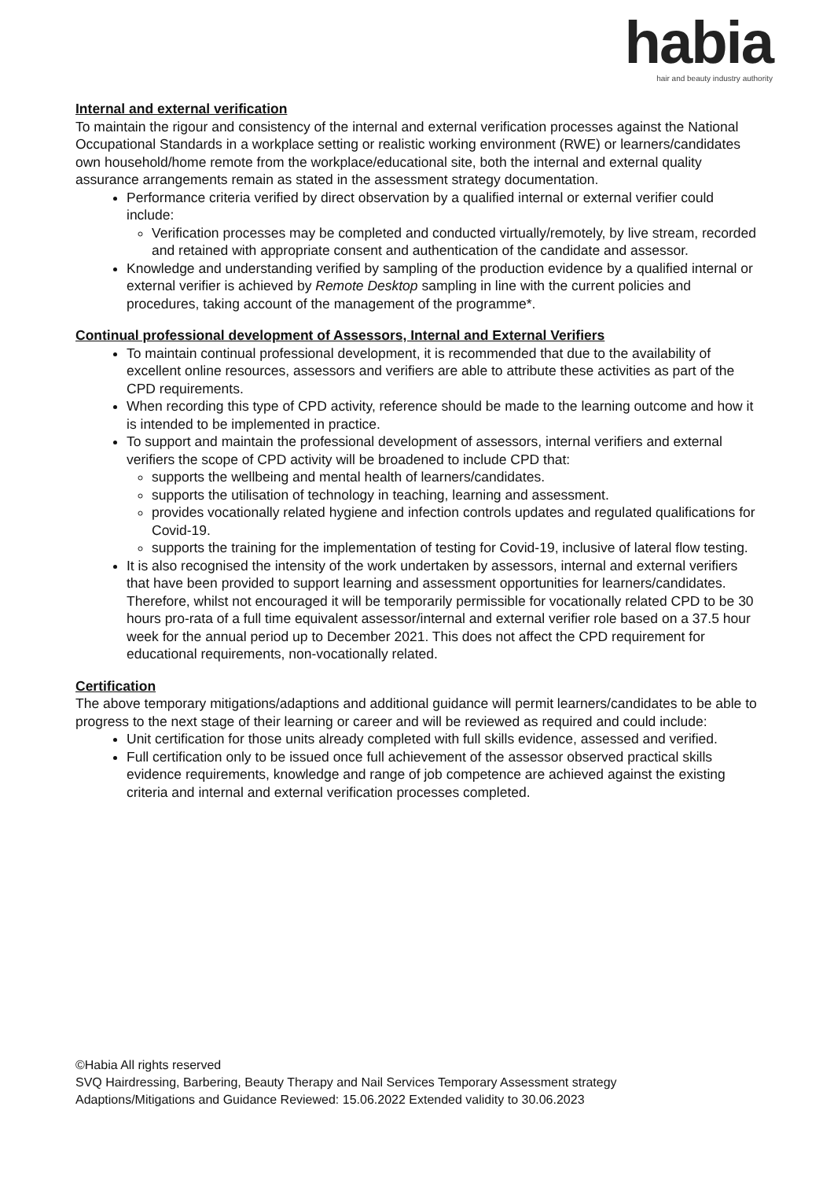habia
hair and beauty industry authority
Internal and external verification
To maintain the rigour and consistency of the internal and external verification processes against the National Occupational Standards in a workplace setting or realistic working environment (RWE) or learners/candidates own household/home remote from the workplace/educational site, both the internal and external quality assurance arrangements remain as stated in the assessment strategy documentation.
Performance criteria verified by direct observation by a qualified internal or external verifier could include:
Verification processes may be completed and conducted virtually/remotely, by live stream, recorded and retained with appropriate consent and authentication of the candidate and assessor.
Knowledge and understanding verified by sampling of the production evidence by a qualified internal or external verifier is achieved by Remote Desktop sampling in line with the current policies and procedures, taking account of the management of the programme*.
Continual professional development of Assessors, Internal and External Verifiers
To maintain continual professional development, it is recommended that due to the availability of excellent online resources, assessors and verifiers are able to attribute these activities as part of the CPD requirements.
When recording this type of CPD activity, reference should be made to the learning outcome and how it is intended to be implemented in practice.
To support and maintain the professional development of assessors, internal verifiers and external verifiers the scope of CPD activity will be broadened to include CPD that:
supports the wellbeing and mental health of learners/candidates.
supports the utilisation of technology in teaching, learning and assessment.
provides vocationally related hygiene and infection controls updates and regulated qualifications for Covid-19.
supports the training for the implementation of testing for Covid-19, inclusive of lateral flow testing.
It is also recognised the intensity of the work undertaken by assessors, internal and external verifiers that have been provided to support learning and assessment opportunities for learners/candidates. Therefore, whilst not encouraged it will be temporarily permissible for vocationally related CPD to be 30 hours pro-rata of a full time equivalent assessor/internal and external verifier role based on a 37.5 hour week for the annual period up to December 2021. This does not affect the CPD requirement for educational requirements, non-vocationally related.
Certification
The above temporary mitigations/adaptions and additional guidance will permit learners/candidates to be able to progress to the next stage of their learning or career and will be reviewed as required and could include:
Unit certification for those units already completed with full skills evidence, assessed and verified.
Full certification only to be issued once full achievement of the assessor observed practical skills evidence requirements, knowledge and range of job competence are achieved against the existing criteria and internal and external verification processes completed.
©Habia All rights reserved
SVQ Hairdressing, Barbering, Beauty Therapy and Nail Services Temporary Assessment strategy
Adaptions/Mitigations and Guidance Reviewed: 15.06.2022 Extended validity to 30.06.2023